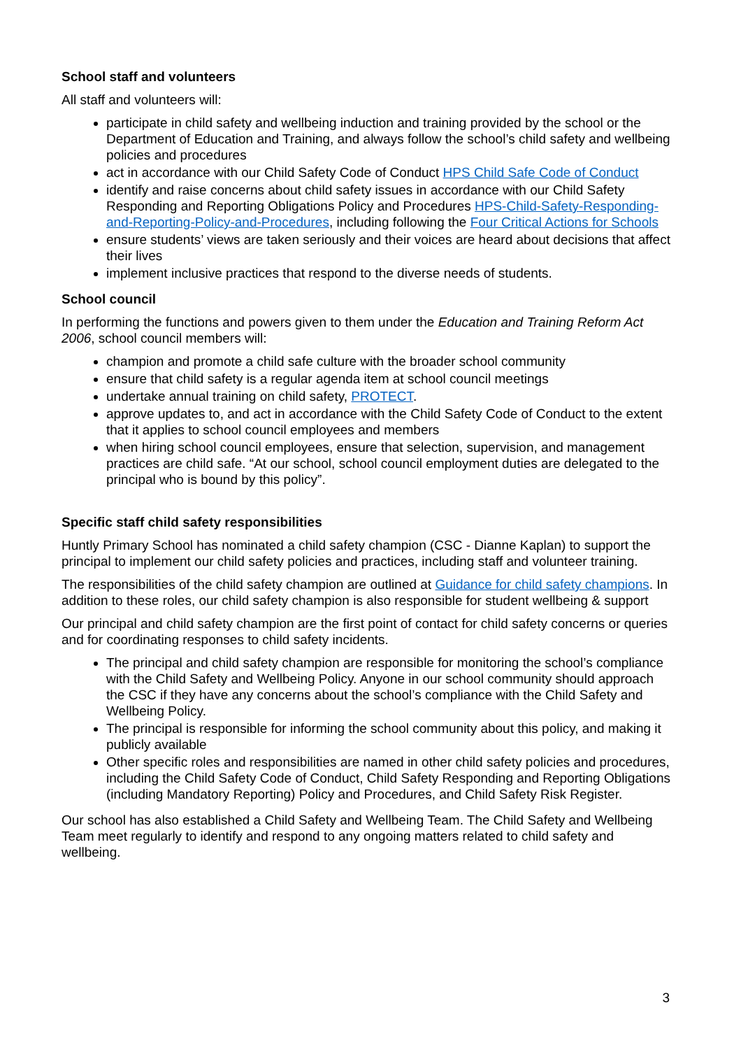School staff and volunteers
All staff and volunteers will:
participate in child safety and wellbeing induction and training provided by the school or the Department of Education and Training, and always follow the school’s child safety and wellbeing policies and procedures
act in accordance with our Child Safety Code of Conduct HPS Child Safe Code of Conduct
identify and raise concerns about child safety issues in accordance with our Child Safety Responding and Reporting Obligations Policy and Procedures HPS-Child-Safety-Responding-and-Reporting-Policy-and-Procedures, including following the Four Critical Actions for Schools
ensure students’ views are taken seriously and their voices are heard about decisions that affect their lives
implement inclusive practices that respond to the diverse needs of students.
School council
In performing the functions and powers given to them under the Education and Training Reform Act 2006, school council members will:
champion and promote a child safe culture with the broader school community
ensure that child safety is a regular agenda item at school council meetings
undertake annual training on child safety, PROTECT.
approve updates to, and act in accordance with the Child Safety Code of Conduct to the extent that it applies to school council employees and members
when hiring school council employees, ensure that selection, supervision, and management practices are child safe. “At our school, school council employment duties are delegated to the principal who is bound by this policy”.
Specific staff child safety responsibilities
Huntly Primary School has nominated a child safety champion (CSC - Dianne Kaplan) to support the principal to implement our child safety policies and practices, including staff and volunteer training.
The responsibilities of the child safety champion are outlined at Guidance for child safety champions. In addition to these roles, our child safety champion is also responsible for student wellbeing & support
Our principal and child safety champion are the first point of contact for child safety concerns or queries and for coordinating responses to child safety incidents.
The principal and child safety champion are responsible for monitoring the school’s compliance with the Child Safety and Wellbeing Policy. Anyone in our school community should approach the CSC if they have any concerns about the school’s compliance with the Child Safety and Wellbeing Policy.
The principal is responsible for informing the school community about this policy, and making it publicly available
Other specific roles and responsibilities are named in other child safety policies and procedures, including the Child Safety Code of Conduct, Child Safety Responding and Reporting Obligations (including Mandatory Reporting) Policy and Procedures, and Child Safety Risk Register.
Our school has also established a Child Safety and Wellbeing Team. The Child Safety and Wellbeing Team meet regularly to identify and respond to any ongoing matters related to child safety and wellbeing.
3